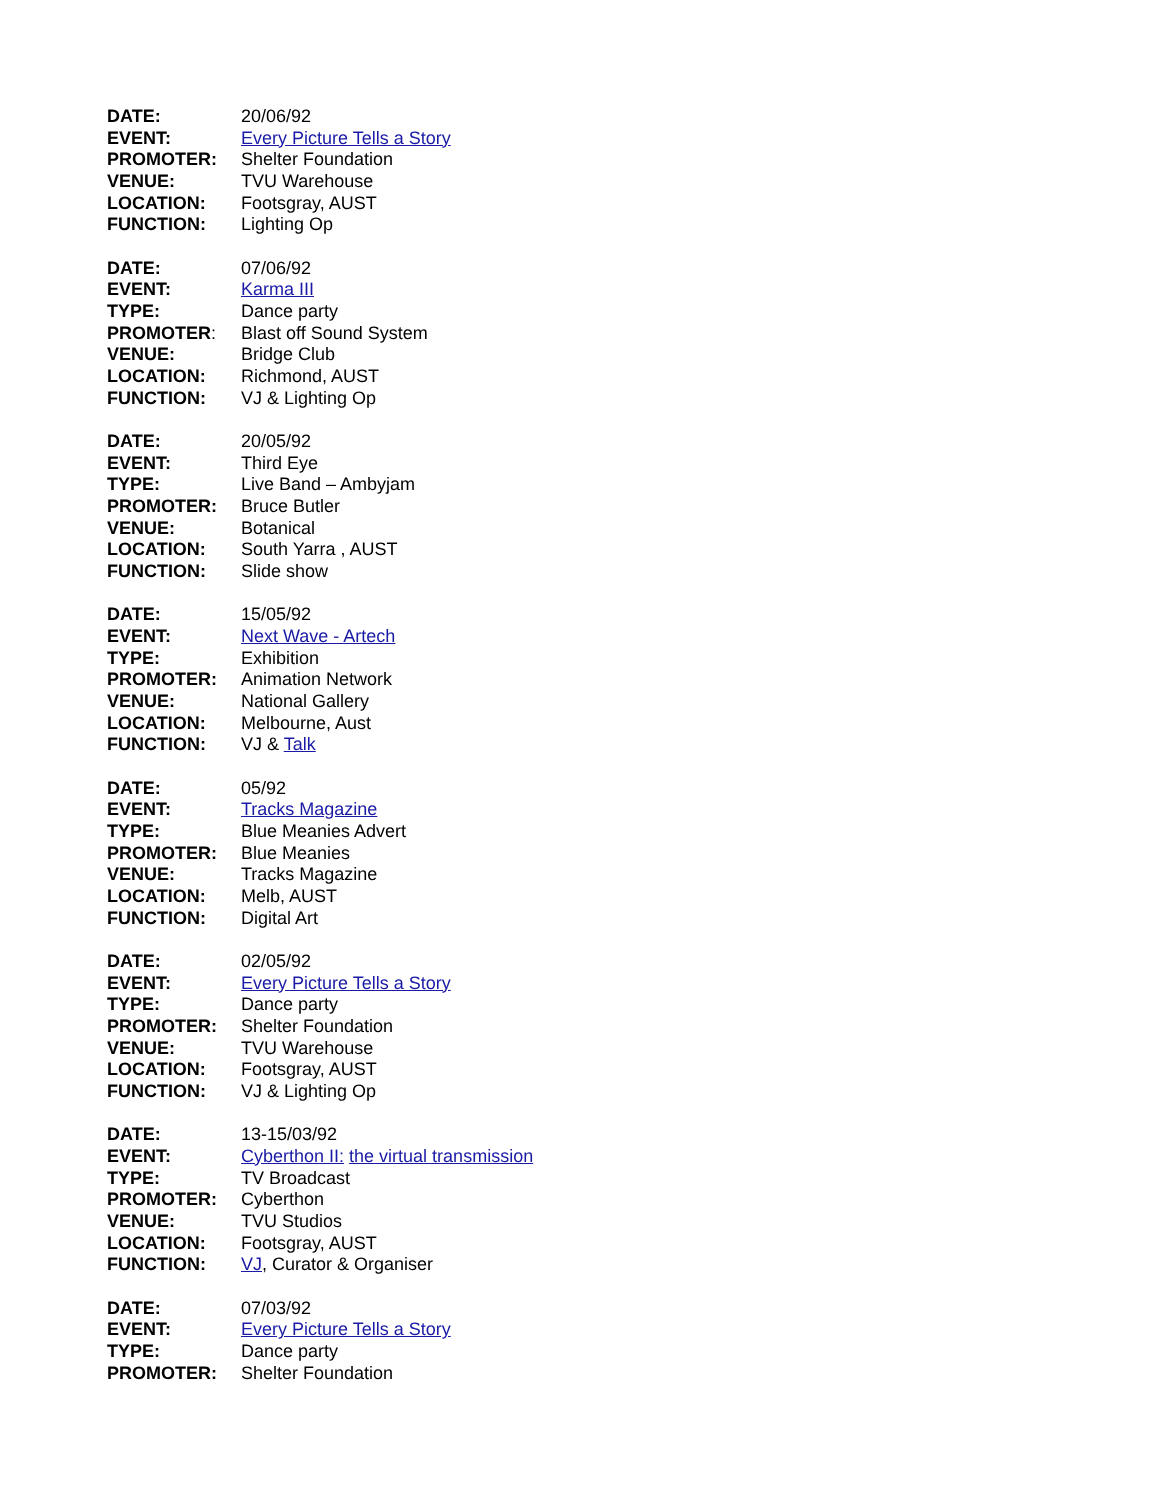DATE: 20/06/92
EVENT: Every Picture Tells a Story
PROMOTER: Shelter Foundation
VENUE: TVU Warehouse
LOCATION: Footsgray, AUST
FUNCTION: Lighting Op
DATE: 07/06/92
EVENT: Karma III
TYPE: Dance party
PROMOTER: Blast off Sound System
VENUE: Bridge Club
LOCATION: Richmond, AUST
FUNCTION: VJ & Lighting Op
DATE: 20/05/92
EVENT: Third Eye
TYPE: Live Band – Ambyjam
PROMOTER: Bruce Butler
VENUE: Botanical
LOCATION: South Yarra , AUST
FUNCTION: Slide show
DATE: 15/05/92
EVENT: Next Wave - Artech
TYPE: Exhibition
PROMOTER: Animation Network
VENUE: National Gallery
LOCATION: Melbourne, Aust
FUNCTION: VJ & Talk
DATE: 05/92
EVENT: Tracks Magazine
TYPE: Blue Meanies Advert
PROMOTER: Blue Meanies
VENUE: Tracks Magazine
LOCATION: Melb, AUST
FUNCTION: Digital Art
DATE: 02/05/92
EVENT: Every Picture Tells a Story
TYPE: Dance party
PROMOTER: Shelter Foundation
VENUE: TVU Warehouse
LOCATION: Footsgray, AUST
FUNCTION: VJ & Lighting Op
DATE: 13-15/03/92
EVENT: Cyberthon II: the virtual transmission
TYPE: TV Broadcast
PROMOTER: Cyberthon
VENUE: TVU Studios
LOCATION: Footsgray, AUST
FUNCTION: VJ, Curator & Organiser
DATE: 07/03/92
EVENT: Every Picture Tells a Story
TYPE: Dance party
PROMOTER: Shelter Foundation